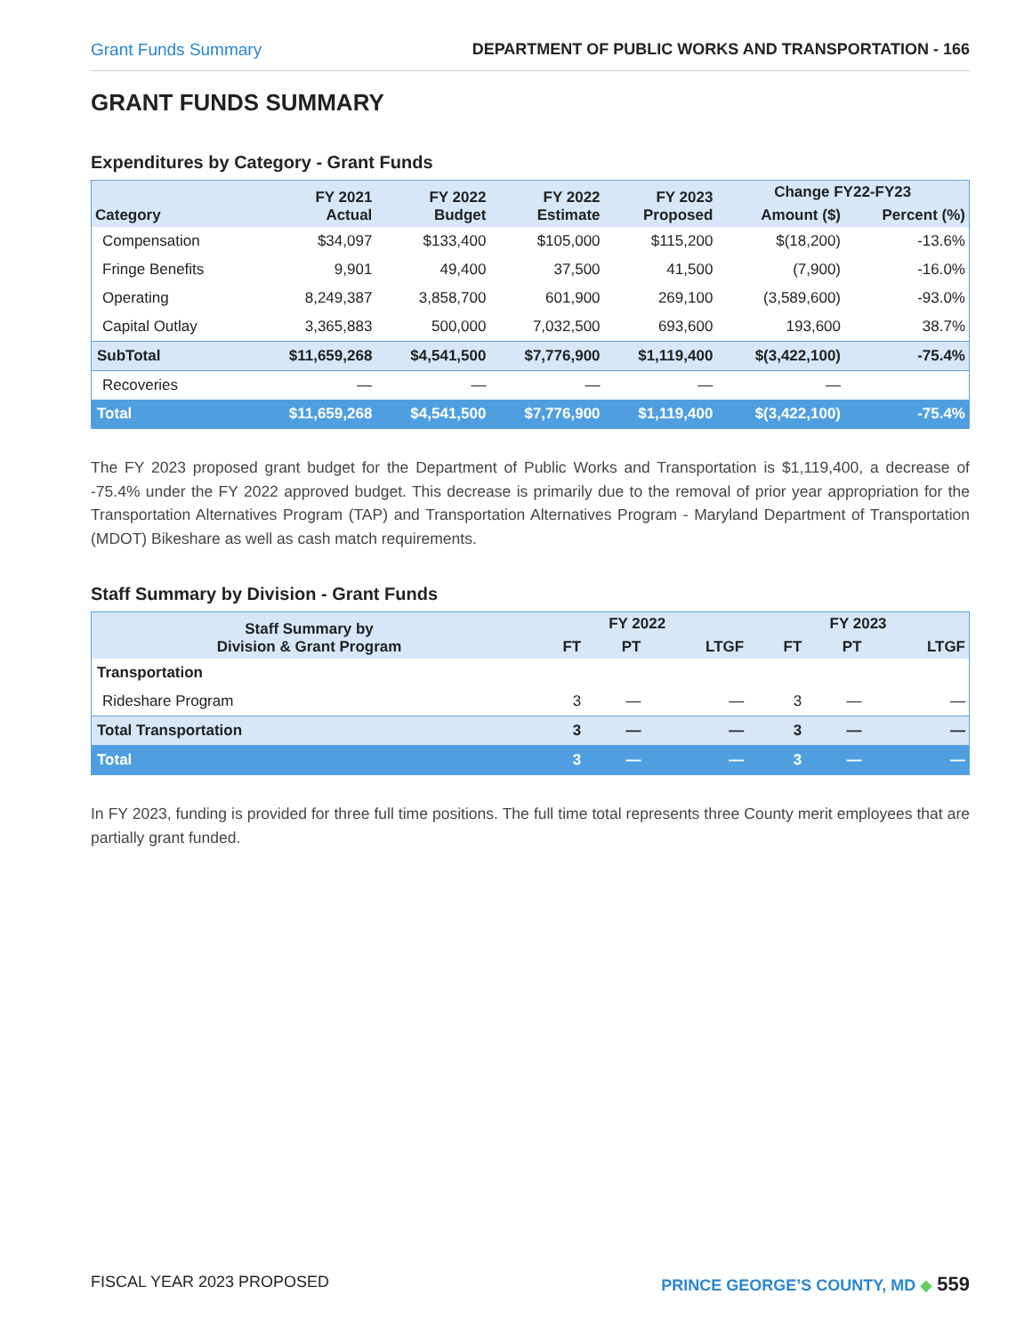Grant Funds Summary DEPARTMENT OF PUBLIC WORKS AND TRANSPORTATION - 166
GRANT FUNDS SUMMARY
Expenditures by Category - Grant Funds
| Category | FY 2021 Actual | FY 2022 Budget | FY 2022 Estimate | FY 2023 Proposed | Change FY22-FY23 | |
| --- | --- | --- | --- | --- | --- | --- |
| | | | | | Amount ($) | Percent (%) |
| Compensation | $34,097 | $133,400 | $105,000 | $115,200 | $(18,200) | -13.6% |
| Fringe Benefits | 9,901 | 49,400 | 37,500 | 41,500 | (7,900) | -16.0% |
| Operating | 8,249,387 | 3,858,700 | 601,900 | 269,100 | (3,589,600) | -93.0% |
| Capital Outlay | 3,365,883 | 500,000 | 7,032,500 | 693,600 | 193,600 | 38.7% |
| SubTotal | $11,659,268 | $4,541,500 | $7,776,900 | $1,119,400 | $(3,422,100) | -75.4% |
| Recoveries | — | — | — | — | — | |
| Total | $11,659,268 | $4,541,500 | $7,776,900 | $1,119,400 | $(3,422,100) | -75.4% |
The FY 2023 proposed grant budget for the Department of Public Works and Transportation is $1,119,400, a decrease of -75.4% under the FY 2022 approved budget. This decrease is primarily due to the removal of prior year appropriation for the Transportation Alternatives Program (TAP) and Transportation Alternatives Program - Maryland Department of Transportation (MDOT) Bikeshare as well as cash match requirements.
Staff Summary by Division - Grant Funds
| Staff Summary by Division & Grant Program | FY 2022 | | | FY 2023 | | |
| --- | --- | --- | --- | --- | --- | --- |
| | FT | PT | LTGF | FT | PT | LTGF |
| Transportation | | | | | | |
| Rideshare Program | 3 | — | — | 3 | — | — |
| Total Transportation | 3 | — | — | 3 | — | — |
| Total | 3 | — | — | 3 | — | — |
In FY 2023, funding is provided for three full time positions. The full time total represents three County merit employees that are partially grant funded.
FISCAL YEAR 2023 PROPOSED PRINCE GEORGE’S COUNTY, MD ◆ 559